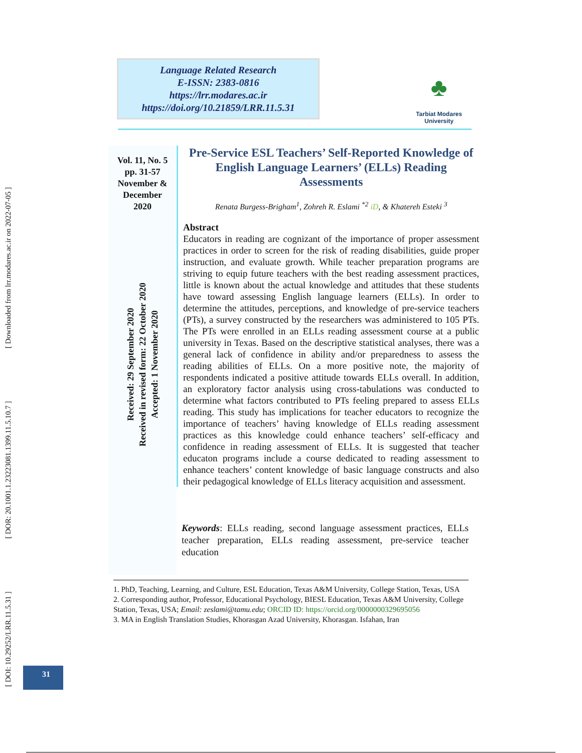[ DOI: 10.29252/LRR.11.5.31 ] [ DOR: 20.1001.1.23223081.1399.11.5.10.7 ] [ Downloaded from lrr.modares.ac.ir on 2022-07-05 ]
Language Related Research
E-ISSN: 2383-0816
https://lrr.modares.ac.ir
https://doi.org/10.21859/LRR.11.5.31
♣
Tarbiat Modares
University
Vol. 11, No. 5
pp. 31-57
November &
December
2020
Received: 29 September 2020
Received in revised form: 22 October 2020
Accepted: 1 November 2020
Pre-Service ESL Teachers’ Self-Reported Knowledge of English Language Learners’ (ELLs) Reading Assessments
Renata Burgess-Brigham<sup>1</sup>, Zohreh R. Eslami <sup>*2</sup> iD, & Khatereh Esteki <sup>3</sup>
Abstract
Educators in reading are cognizant of the importance of proper assessment practices in order to screen for the risk of reading disabilities, guide proper instruction, and evaluate growth. While teacher preparation programs are striving to equip future teachers with the best reading assessment practices, little is known about the actual knowledge and attitudes that these students have toward assessing English language learners (ELLs). In order to determine the attitudes, perceptions, and knowledge of pre-service teachers (PTs), a survey constructed by the researchers was administered to 105 PTs. The PTs were enrolled in an ELLs reading assessment course at a public university in Texas. Based on the descriptive statistical analyses, there was a general lack of confidence in ability and/or preparedness to assess the reading abilities of ELLs. On a more positive note, the majority of respondents indicated a positive attitude towards ELLs overall. In addition, an exploratory factor analysis using cross-tabulations was conducted to determine what factors contributed to PTs feeling prepared to assess ELLs reading. This study has implications for teacher educators to recognize the importance of teachers’ having knowledge of ELLs reading assessment practices as this knowledge could enhance teachers’ self-efficacy and confidence in reading assessment of ELLs. It is suggested that teacher educaton programs include a course dedicated to reading assessment to enhance teachers’ content knowledge of basic language constructs and also their pedagogical knowledge of ELLs literacy acquisition and assessment.
Keywords: ELLs reading, second language assessment practices, ELLs teacher preparation, ELLs reading assessment, pre-service teacher education
1. PhD, Teaching, Learning, and Culture, ESL Education, Texas A&M University, College Station, Texas, USA
2. Corresponding author, Professor, Educational Psychology, BIESL Education, Texas A&M University, College Station, Texas, USA; Email: zeslami@tamu.edu; ORCID ID: https://orcid.org/0000000329695056
3. MA in English Translation Studies, Khorasgan Azad University, Khorasgan. Isfahan, Iran
31